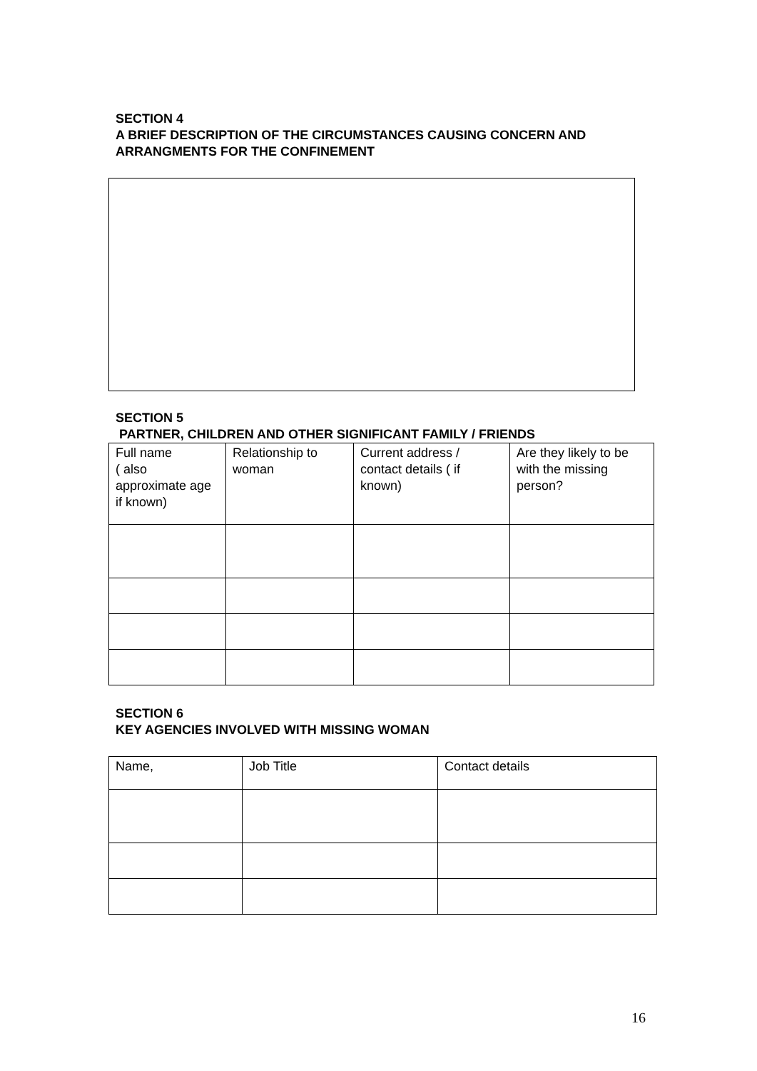SECTION 4
A BRIEF DESCRIPTION OF THE CIRCUMSTANCES CAUSING CONCERN AND ARRANGMENTS FOR THE CONFINEMENT
SECTION 5
PARTNER, CHILDREN AND OTHER SIGNIFICANT FAMILY / FRIENDS
| Full name ( also approximate age if known) | Relationship to woman | Current address / contact details ( if known) | Are they likely to be with the missing person? |
SECTION 6
KEY AGENCIES INVOLVED WITH MISSING WOMAN
| Name, | Job Title | Contact details |
16